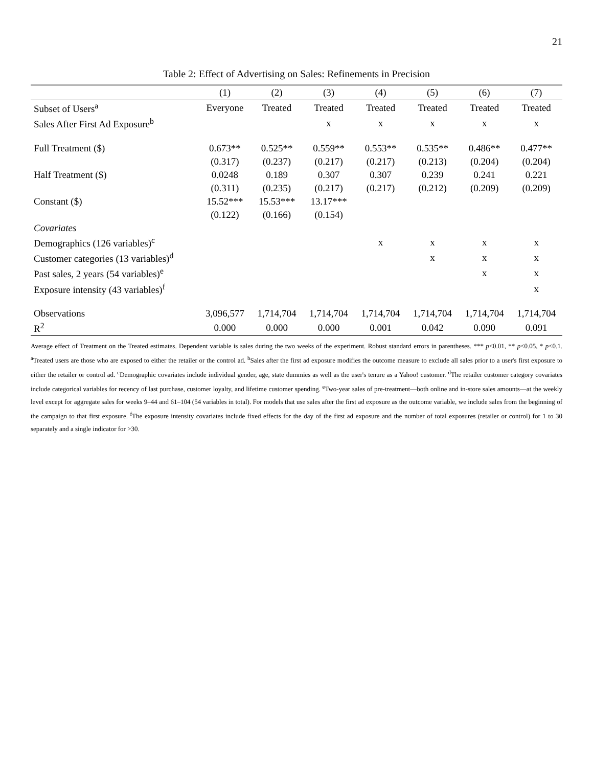21
Table 2: Effect of Advertising on Sales: Refinements in Precision
| | (1) | (2) | (3) | (4) | (5) | (6) | (7) |
| --- | --- | --- | --- | --- | --- | --- | --- |
| Subset of Users<sup>a</sup> | Everyone | Treated | Treated | Treated | Treated | Treated | Treated |
| Sales After First Ad Exposure<sup>b</sup> | | | x | x | x | x | x |
| Full Treatment ($) | 0.673** | 0.525** | 0.559** | 0.553** | 0.535** | 0.486** | 0.477** |
| | (0.317) | (0.237) | (0.217) | (0.217) | (0.213) | (0.204) | (0.204) |
| Half Treatment ($) | 0.0248 | 0.189 | 0.307 | 0.307 | 0.239 | 0.241 | 0.221 |
| | (0.311) | (0.235) | (0.217) | (0.217) | (0.212) | (0.209) | (0.209) |
| Constant ($) | 15.52*** | 15.53*** | 13.17*** | | | | |
| | (0.122) | (0.166) | (0.154) | | | | |
| Covariates | | | | | | | |
| Demographics (126 variables)<sup>c</sup> | | | | x | x | x | x |
| Customer categories (13 variables)<sup>d</sup> | | | | | x | x | x |
| Past sales, 2 years (54 variables)<sup>e</sup> | | | | | | x | x |
| Exposure intensity (43 variables)<sup>f</sup> | | | | | | | x |
| Observations | 3,096,577 | 1,714,704 | 1,714,704 | 1,714,704 | 1,714,704 | 1,714,704 | 1,714,704 |
| R<sup>2</sup> | 0.000 | 0.000 | 0.000 | 0.001 | 0.042 | 0.090 | 0.091 |
Average effect of Treatment on the Treated estimates. Dependent variable is sales during the two weeks of the experiment. Robust standard errors in parentheses. *** p<0.01, ** p<0.05, * p<0.1. <sup>a</sup>Treated users are those who are exposed to either the retailer or the control ad. <sup>b</sup>Sales after the first ad exposure modifies the outcome measure to exclude all sales prior to a user's first exposure to either the retailer or control ad. <sup>c</sup>Demographic covariates include individual gender, age, state dummies as well as the user's tenure as a Yahoo! customer. <sup>d</sup>The retailer customer category covariates include categorical variables for recency of last purchase, customer loyalty, and lifetime customer spending. <sup>e</sup>Two-year sales of pre-treatment—both online and in-store sales amounts—at the weekly level except for aggregate sales for weeks 9–44 and 61–104 (54 variables in total). For models that use sales after the first ad exposure as the outcome variable, we include sales from the beginning of the campaign to that first exposure. <sup>f</sup>The exposure intensity covariates include fixed effects for the day of the first ad exposure and the number of total exposures (retailer or control) for 1 to 30 separately and a single indicator for >30.